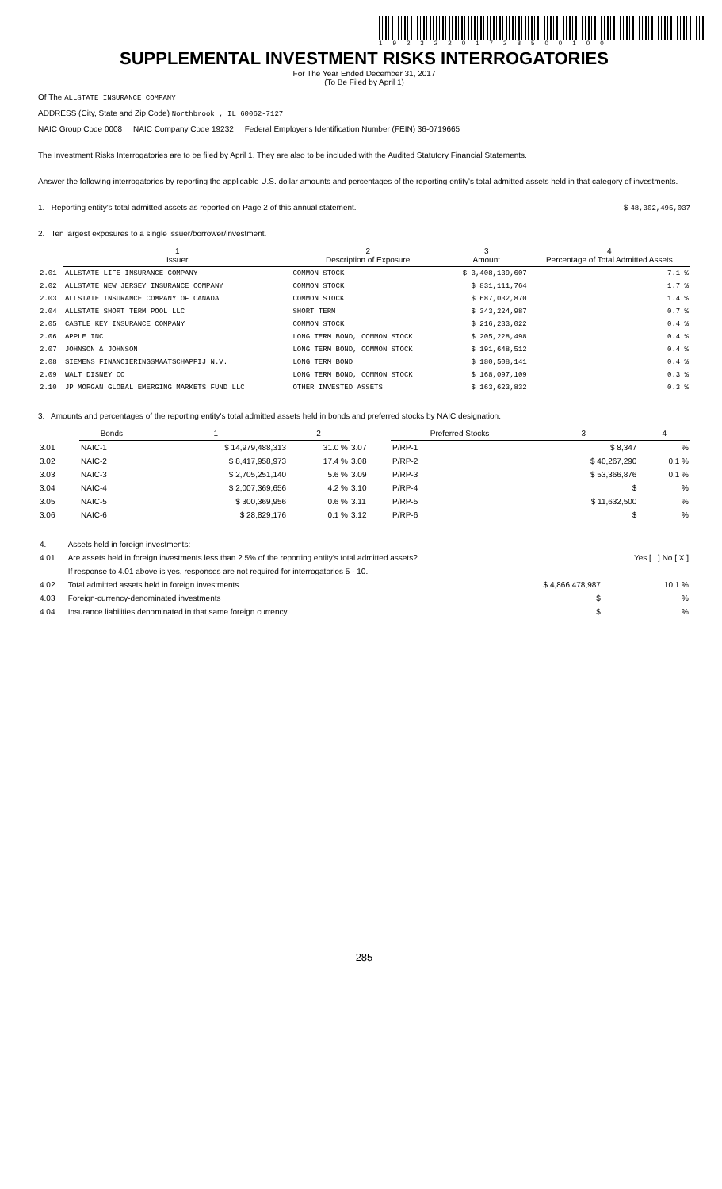19232201728500100
SUPPLEMENTAL INVESTMENT RISKS INTERROGATORIES
For The Year Ended December 31, 2017
(To Be Filed by April 1)
Of The ALLSTATE INSURANCE COMPANY
ADDRESS (City, State and Zip Code) Northbrook , IL 60062-7127
NAIC Group Code 0008 NAIC Company Code 19232 Federal Employer's Identification Number (FEIN) 36-0719665
The Investment Risks Interrogatories are to be filed by April 1. They are also to be included with the Audited Statutory Financial Statements.
Answer the following interrogatories by reporting the applicable U.S. dollar amounts and percentages of the reporting entity's total admitted assets held in that category of investments.
1. Reporting entity's total admitted assets as reported on Page 2 of this annual statement. $ 48,302,495,037
2. Ten largest exposures to a single issuer/borrower/investment.
| | 1 Issuer | 2 Description of Exposure | 3 Amount | 4 Percentage of Total Admitted Assets |
| --- | --- | --- | --- | --- |
| 2.01 | ALLSTATE LIFE INSURANCE COMPANY | COMMON STOCK | $ 3,408,139,607 | 7.1 % |
| 2.02 | ALLSTATE NEW JERSEY INSURANCE COMPANY | COMMON STOCK | $ 831,111,764 | 1.7 % |
| 2.03 | ALLSTATE INSURANCE COMPANY OF CANADA | COMMON STOCK | $ 687,032,870 | 1.4 % |
| 2.04 | ALLSTATE SHORT TERM POOL LLC | SHORT TERM | $ 343,224,987 | 0.7 % |
| 2.05 | CASTLE KEY INSURANCE COMPANY | COMMON STOCK | $ 216,233,022 | 0.4 % |
| 2.06 | APPLE INC | LONG TERM BOND, COMMON STOCK | $ 205,228,498 | 0.4 % |
| 2.07 | JOHNSON & JOHNSON | LONG TERM BOND, COMMON STOCK | $ 191,648,512 | 0.4 % |
| 2.08 | SIEMENS FINANCIERINGSMAATSCHAPPIJ N.V. | LONG TERM BOND | $ 180,508,141 | 0.4 % |
| 2.09 | WALT DISNEY CO | LONG TERM BOND, COMMON STOCK | $ 168,097,109 | 0.3 % |
| 2.10 | JP MORGAN GLOBAL EMERGING MARKETS FUND LLC | OTHER INVESTED ASSETS | $ 163,623,832 | 0.3 % |
3. Amounts and percentages of the reporting entity's total admitted assets held in bonds and preferred stocks by NAIC designation.
| | Bonds | 1 | 2 | | Preferred Stocks | 3 | 4 |
| --- | --- | --- | --- | --- | --- | --- | --- |
| 3.01 | NAIC-1 | $ 14,979,488,313 | 31.0 % | 3.07 | P/RP-1 | $ 8,347 | % |
| 3.02 | NAIC-2 | $ 8,417,958,973 | 17.4 % | 3.08 | P/RP-2 | $ 40,267,290 | 0.1 % |
| 3.03 | NAIC-3 | $ 2,705,251,140 | 5.6 % | 3.09 | P/RP-3 | $ 53,366,876 | 0.1 % |
| 3.04 | NAIC-4 | $ 2,007,369,656 | 4.2 % | 3.10 | P/RP-4 | $ | % |
| 3.05 | NAIC-5 | $ 300,369,956 | 0.6 % | 3.11 | P/RP-5 | $ 11,632,500 | % |
| 3.06 | NAIC-6 | $ 28,829,176 | 0.1 % | 3.12 | P/RP-6 | $ | % |
| 4. | Assets held in foreign investments: | | |
| 4.01 | Are assets held in foreign investments less than 2.5% of the reporting entity's total admitted assets? | | Yes [ ] No [ X ] |
| | If response to 4.01 above is yes, responses are not required for interrogatories 5 - 10. | | |
| 4.02 | Total admitted assets held in foreign investments | $ 4,866,478,987 | 10.1 % |
| 4.03 | Foreign-currency-denominated investments | $ | % |
| 4.04 | Insurance liabilities denominated in that same foreign currency | $ | % |
285